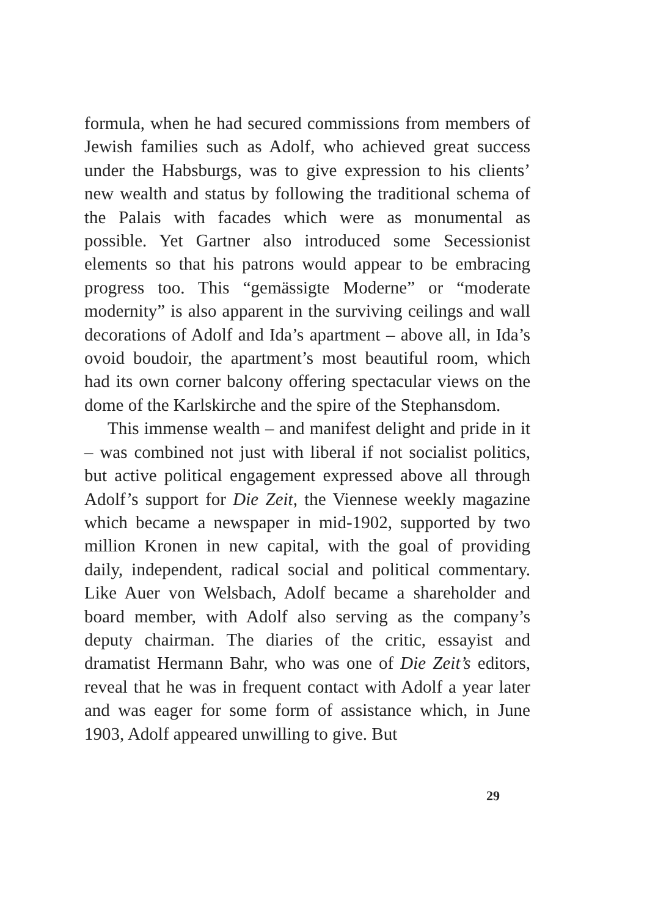formula, when he had secured commissions from members of Jewish families such as Adolf, who achieved great success under the Habsburgs, was to give expression to his clients’ new wealth and status by following the traditional schema of the Palais with facades which were as monumental as possible. Yet Gartner also introduced some Secessionist elements so that his patrons would appear to be embracing progress too. This “gemässigte Moderne” or “moderate modernity” is also apparent in the surviving ceilings and wall decorations of Adolf and Ida’s apartment – above all, in Ida’s ovoid boudoir, the apartment’s most beautiful room, which had its own corner balcony offering spectacular views on the dome of the Karlskirche and the spire of the Stephansdom.
This immense wealth – and manifest delight and pride in it – was combined not just with liberal if not socialist politics, but active political engagement expressed above all through Adolf’s support for Die Zeit, the Viennese weekly magazine which became a newspaper in mid-1902, supported by two million Kronen in new capital, with the goal of providing daily, independent, radical social and political commentary. Like Auer von Welsbach, Adolf became a shareholder and board member, with Adolf also serving as the company’s deputy chairman. The diaries of the critic, essayist and dramatist Hermann Bahr, who was one of Die Zeit’s editors, reveal that he was in frequent contact with Adolf a year later and was eager for some form of assistance which, in June 1903, Adolf appeared unwilling to give. But
29